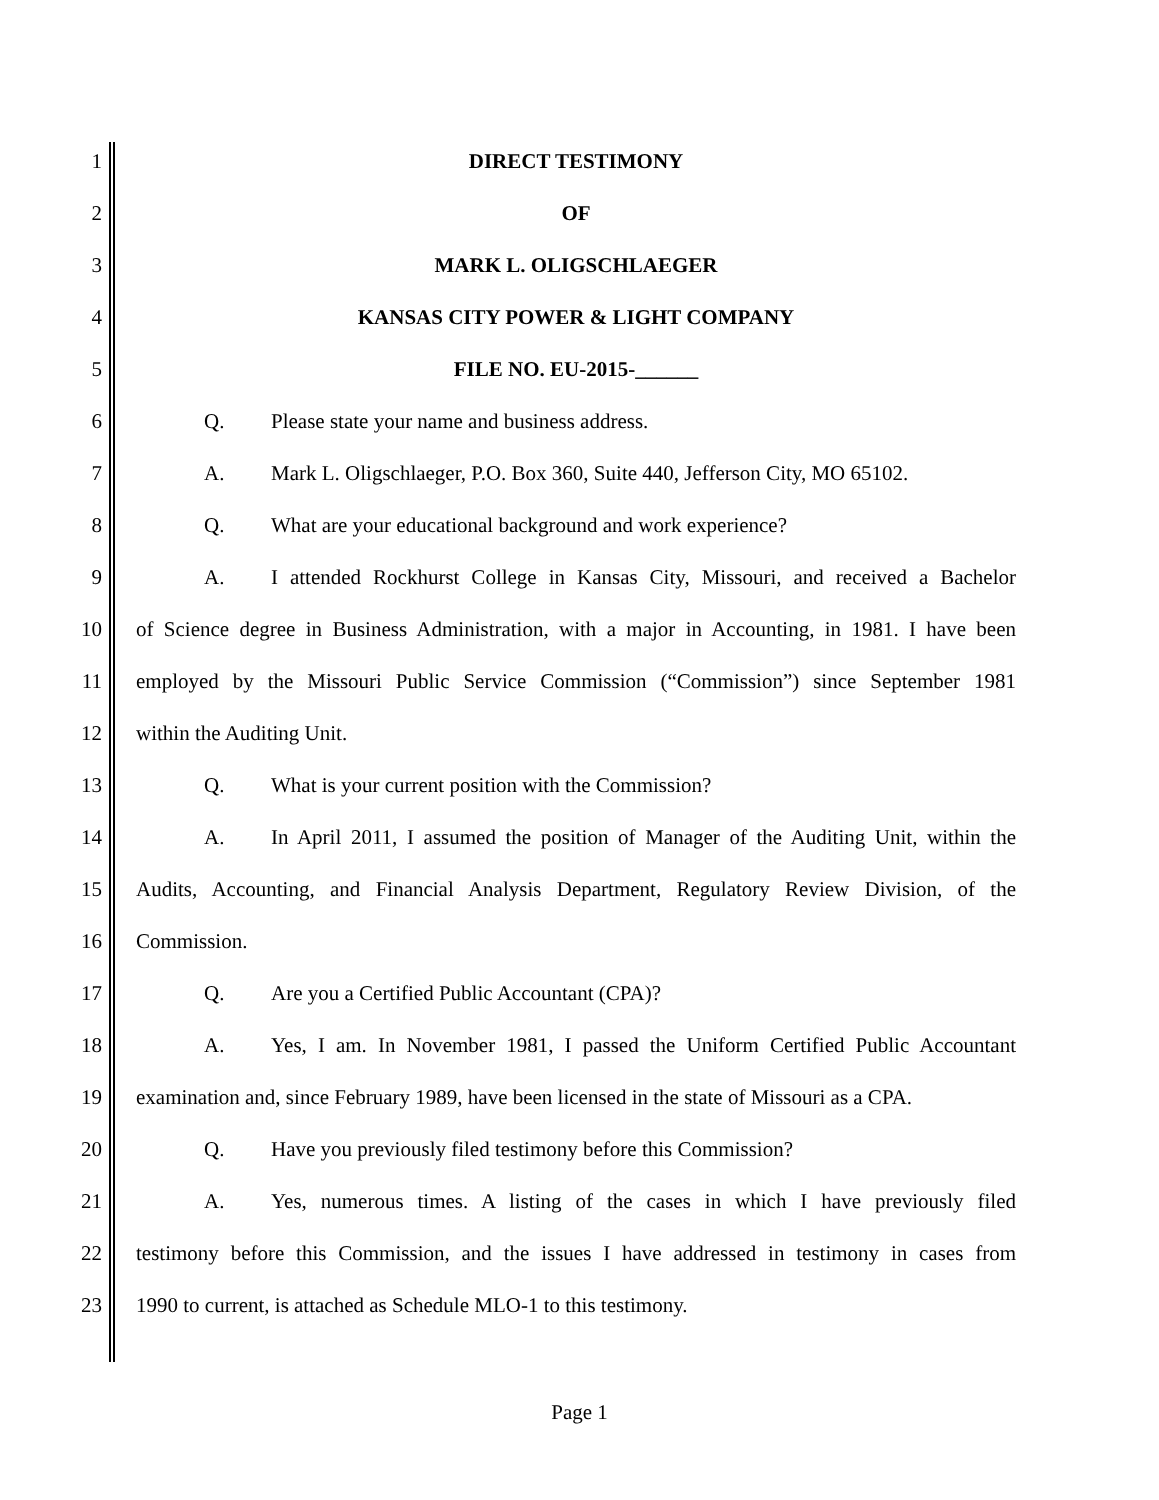1 DIRECT TESTIMONY
2 OF
3 MARK L. OLIGSCHLAEGER
4 KANSAS CITY POWER & LIGHT COMPANY
5 FILE NO. EU-2015-______
6 Q. Please state your name and business address.
7
A. Mark L. Oligschlaeger, P.O. Box 360, Suite 440, Jefferson City, MO 65102.
8 Q. What are your educational background and work experience?
9
A. I attended Rockhurst College in Kansas City, Missouri, and received a Bachelor
10
of Science degree in Business Administration, with a major in Accounting, in 1981. I have been
11
employed by the Missouri Public Service Commission (“Commission”) since September 1981
12 within the Auditing Unit.
13 Q. What is your current position with the Commission?
14
A. In April 2011, I assumed the position of Manager of the Auditing Unit, within the
15
Audits, Accounting, and Financial Analysis Department, Regulatory Review Division, of the
16 Commission.
17 Q. Are you a Certified Public Accountant (CPA)?
18
A. Yes, I am. In November 1981, I passed the Uniform Certified Public Accountant
19
examination and, since February 1989, have been licensed in the state of Missouri as a CPA.
20 Q. Have you previously filed testimony before this Commission?
21
A. Yes, numerous times. A listing of the cases in which I have previously filed
22
testimony before this Commission, and the issues I have addressed in testimony in cases from
23 1990 to current, is attached as Schedule MLO-1 to this testimony.
Page 1